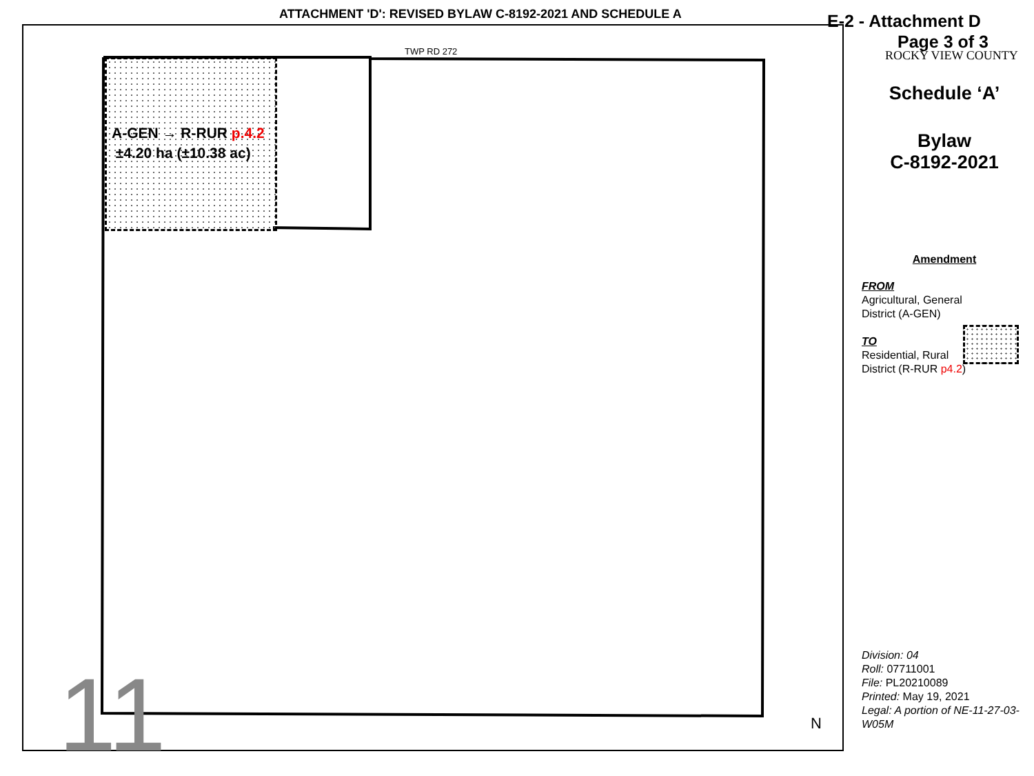ATTACHMENT 'D': REVISED BYLAW C-8192-2021 AND SCHEDULE A
E-2 - Attachment D
Page 3 of 3
ROCKY VIEW COUNTY
TWP RD 272
A-GEN → R-RUR p.4.2
±4.20 ha (±10.38 ac)
11 N
Schedule ‘A’
Bylaw
C-8192-2021
Amendment
FROM
Agricultural, General
District (A-GEN)
TO
Residential, Rural
District (R-RUR p4.2)
Division: 04
Roll: 07711001
File: PL20210089
Printed: May 19, 2021
Legal: A portion of NE-11-27-03-W05M